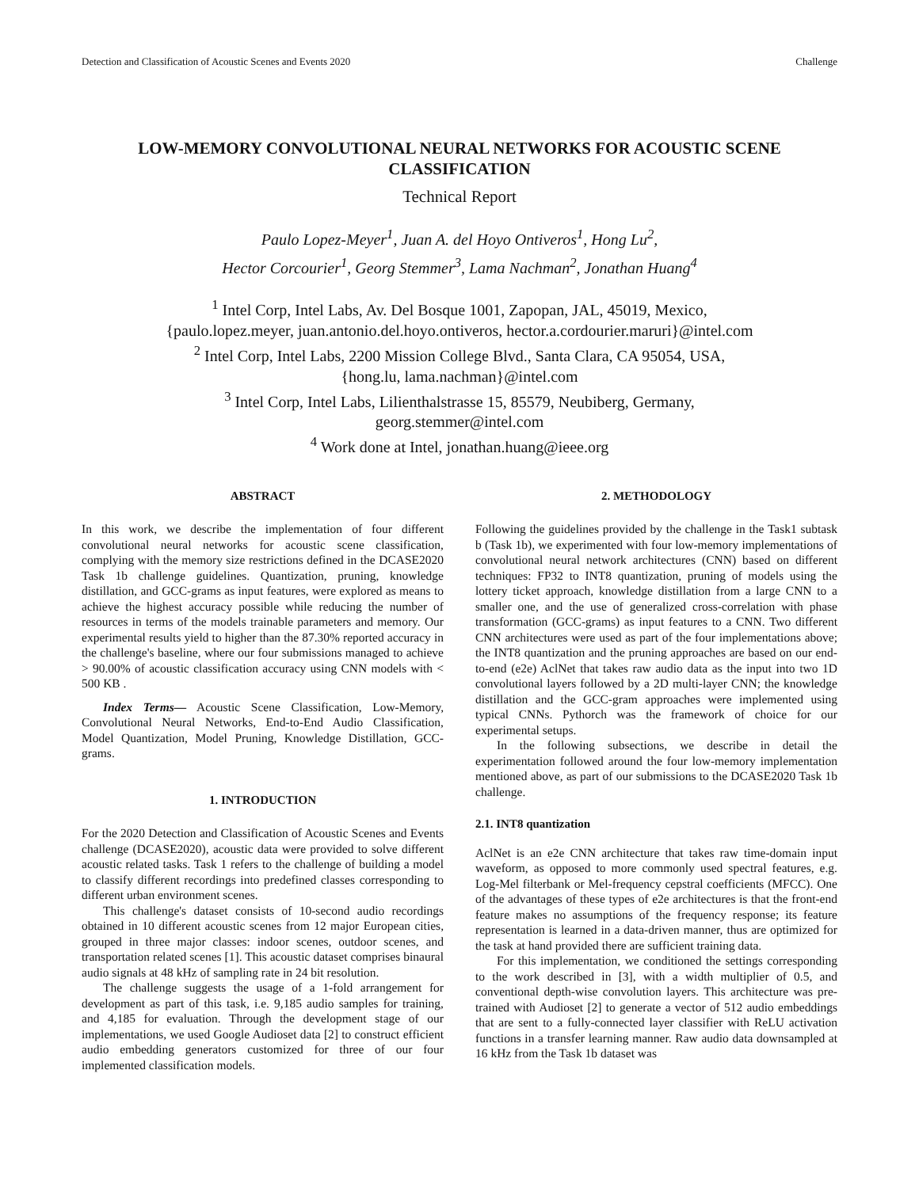Detection and Classification of Acoustic Scenes and Events 2020 Challenge
LOW-MEMORY CONVOLUTIONAL NEURAL NETWORKS FOR ACOUSTIC SCENE CLASSIFICATION
Technical Report
Paulo Lopez-Meyer<sup>1</sup>, Juan A. del Hoyo Ontiveros<sup>1</sup>, Hong Lu<sup>2</sup>,
Hector Corcourier<sup>1</sup>, Georg Stemmer<sup>3</sup>, Lama Nachman<sup>2</sup>, Jonathan Huang<sup>4</sup>
<sup>1</sup> Intel Corp, Intel Labs, Av. Del Bosque 1001, Zapopan, JAL, 45019, Mexico,
{paulo.lopez.meyer, juan.antonio.del.hoyo.ontiveros, hector.a.cordourier.maruri}@intel.com
<sup>2</sup> Intel Corp, Intel Labs, 2200 Mission College Blvd., Santa Clara, CA 95054, USA,
{hong.lu, lama.nachman}@intel.com
<sup>3</sup> Intel Corp, Intel Labs, Lilienthalstrasse 15, 85579, Neubiberg, Germany,
georg.stemmer@intel.com
<sup>4</sup> Work done at Intel, jonathan.huang@ieee.org
ABSTRACT
In this work, we describe the implementation of four different convolutional neural networks for acoustic scene classification, complying with the memory size restrictions defined in the DCASE2020 Task 1b challenge guidelines. Quantization, pruning, knowledge distillation, and GCC-grams as input features, were explored as means to achieve the highest accuracy possible while reducing the number of resources in terms of the models trainable parameters and memory. Our experimental results yield to higher than the 87.30% reported accuracy in the challenge's baseline, where our four submissions managed to achieve > 90.00% of acoustic classification accuracy using CNN models with < 500 KB .
Index Terms— Acoustic Scene Classification, Low-Memory, Convolutional Neural Networks, End-to-End Audio Classification, Model Quantization, Model Pruning, Knowledge Distillation, GCC-grams.
1. INTRODUCTION
For the 2020 Detection and Classification of Acoustic Scenes and Events challenge (DCASE2020), acoustic data were provided to solve different acoustic related tasks. Task 1 refers to the challenge of building a model to classify different recordings into predefined classes corresponding to different urban environment scenes.
This challenge's dataset consists of 10-second audio recordings obtained in 10 different acoustic scenes from 12 major European cities, grouped in three major classes: indoor scenes, outdoor scenes, and transportation related scenes [1]. This acoustic dataset comprises binaural audio signals at 48 kHz of sampling rate in 24 bit resolution.
The challenge suggests the usage of a 1-fold arrangement for development as part of this task, i.e. 9,185 audio samples for training, and 4,185 for evaluation. Through the development stage of our implementations, we used Google Audioset data [2] to construct efficient audio embedding generators customized for three of our four implemented classification models.
2. METHODOLOGY
Following the guidelines provided by the challenge in the Task1 subtask b (Task 1b), we experimented with four low-memory implementations of convolutional neural network architectures (CNN) based on different techniques: FP32 to INT8 quantization, pruning of models using the lottery ticket approach, knowledge distillation from a large CNN to a smaller one, and the use of generalized cross-correlation with phase transformation (GCC-grams) as input features to a CNN. Two different CNN architectures were used as part of the four implementations above; the INT8 quantization and the pruning approaches are based on our end-to-end (e2e) AclNet that takes raw audio data as the input into two 1D convolutional layers followed by a 2D multi-layer CNN; the knowledge distillation and the GCC-gram approaches were implemented using typical CNNs. Pythorch was the framework of choice for our experimental setups.
In the following subsections, we describe in detail the experimentation followed around the four low-memory implementation mentioned above, as part of our submissions to the DCASE2020 Task 1b challenge.
2.1. INT8 quantization
AclNet is an e2e CNN architecture that takes raw time-domain input waveform, as opposed to more commonly used spectral features, e.g. Log-Mel filterbank or Mel-frequency cepstral coefficients (MFCC). One of the advantages of these types of e2e architectures is that the front-end feature makes no assumptions of the frequency response; its feature representation is learned in a data-driven manner, thus are optimized for the task at hand provided there are sufficient training data.
For this implementation, we conditioned the settings corresponding to the work described in [3], with a width multiplier of 0.5, and conventional depth-wise convolution layers. This architecture was pre-trained with Audioset [2] to generate a vector of 512 audio embeddings that are sent to a fully-connected layer classifier with ReLU activation functions in a transfer learning manner. Raw audio data downsampled at 16 kHz from the Task 1b dataset was